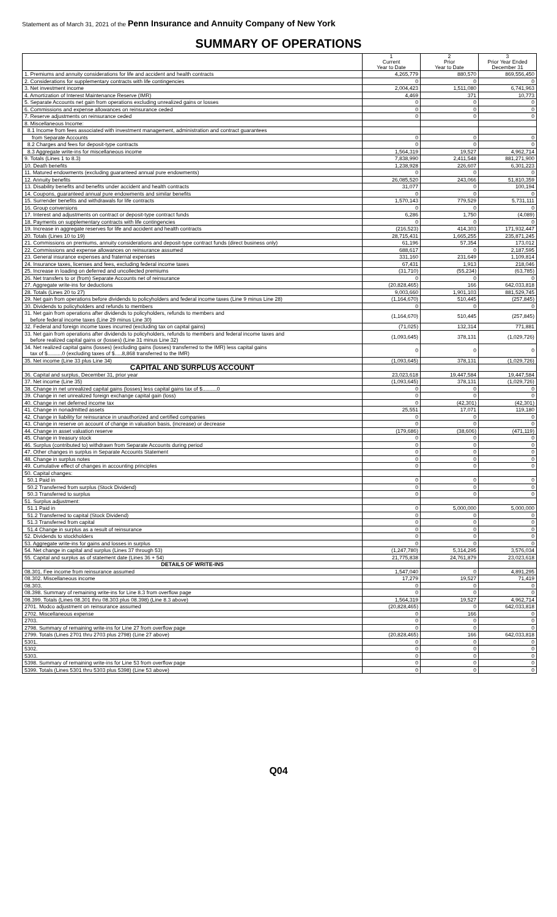Statement as of March 31, 2021 of the Penn Insurance and Annuity Company of New York
SUMMARY OF OPERATIONS
| | 1 Current Year to Date | 2 Prior Year to Date | 3 Prior Year Ended December 31 |
| --- | --- | --- | --- |
| 1. Premiums and annuity considerations for life and accident and health contracts | 4,265,779 | 880,570 | 869,556,450 |
| 2. Considerations for supplementary contracts with life contingencies | 0 | 0 | 0 |
| 3. Net investment income | 2,004,423 | 1,511,080 | 6,741,963 |
| 4. Amortization of Interest Maintenance Reserve (IMR) | 4,469 | 371 | 10,773 |
| 5. Separate Accounts net gain from operations excluding unrealized gains or losses | 0 | 0 | 0 |
| 6. Commissions and expense allowances on reinsurance ceded | 0 | 0 | 0 |
| 7. Reserve adjustments on reinsurance ceded | 0 | 0 | 0 |
| 8. Miscellaneous Income: | | | |
| 8.1 Income from fees associated with investment management, administration and contract guarantees | | | |
| from Separate Accounts | 0 | 0 | 0 |
| 8.2 Charges and fees for deposit-type contracts | 0 | 0 | 0 |
| 8.3 Aggregate write-ins for miscellaneous income | 1,564,319 | 19,527 | 4,962,714 |
| 9. Totals (Lines 1 to 8.3) | 7,838,990 | 2,411,548 | 881,271,900 |
| 10. Death benefits | 1,238,928 | 226,607 | 6,301,223 |
| 11. Matured endowments (excluding guaranteed annual pure endowments) | 0 | 0 | 0 |
| 12. Annuity benefits | 26,085,520 | 243,066 | 51,810,359 |
| 13. Disability benefits and benefits under accident and health contracts | 31,077 | 0 | 100,194 |
| 14. Coupons, guaranteed annual pure endowments and similar benefits | 0 | 0 | 0 |
| 15. Surrender benefits and withdrawals for life contracts | 1,570,143 | 779,529 | 5,731,111 |
| 16. Group conversions | 0 | 0 | 0 |
| 17. Interest and adjustments on contract or deposit-type contract funds | 6,286 | 1,750 | (4,089) |
| 18. Payments on supplementary contracts with life contingencies | 0 | 0 | 0 |
| 19. Increase in aggregate reserves for life and accident and health contracts | (216,523) | 414,303 | 171,932,447 |
| 20. Totals (Lines 10 to 19) | 28,715,431 | 1,665,255 | 235,871,245 |
| 21. Commissions on premiums, annuity considerations and deposit-type contract funds (direct business only) | 61,196 | 57,354 | 173,012 |
| 22. Commissions and expense allowances on reinsurance assumed | 688,617 | 0 | 2,187,595 |
| 23. General insurance expenses and fraternal expenses | 331,160 | 231,649 | 1,109,814 |
| 24. Insurance taxes, licenses and fees, excluding federal income taxes | 67,431 | 1,913 | 218,046 |
| 25. Increase in loading on deferred and uncollected premiums | (31,710) | (55,234) | (63,785) |
| 26. Net transfers to or (from) Separate Accounts net of reinsurance | 0 | 0 | 0 |
| 27. Aggregate write-ins for deductions | (20,828,465) | 166 | 642,033,818 |
| 28. Totals (Lines 20 to 27) | 9,003,660 | 1,901,103 | 881,529,745 |
| 29. Net gain from operations before dividends to policyholders and federal income taxes (Line 9 minus Line 28) | (1,164,670) | 510,445 | (257,845) |
| 30. Dividends to policyholders and refunds to members | 0 | 0 | 0 |
| 31. Net gain from operations after dividends to policyholders, refunds to members and before federal income taxes (Line 29 minus Line 30) | (1,164,670) | 510,445 | (257,845) |
| 32. Federal and foreign income taxes incurred (excluding tax on capital gains) | (71,025) | 132,314 | 771,881 |
| 33. Net gain from operations after dividends to policyholders, refunds to members and federal income taxes and before realized capital gains or (losses) (Line 31 minus Line 32) | (1,093,645) | 378,131 | (1,029,726) |
| 34. Net realized capital gains (losses) (excluding gains (losses) transferred to the IMR) less capital gains tax of $..........0 (excluding taxes of $.....8,868 transferred to the IMR) | 0 | 0 | 0 |
| 35. Net income (Line 33 plus Line 34) | (1,093,645) | 378,131 | (1,029,726) |
| CAPITAL AND SURPLUS ACCOUNT | | | |
| 36. Capital and surplus, December 31, prior year | 23,023,618 | 19,447,584 | 19,447,584 |
| 37. Net income (Line 35) | (1,093,645) | 378,131 | (1,029,726) |
| 38. Change in net unrealized capital gains (losses) less capital gains tax of $..........0 | 0 | 0 | 0 |
| 39. Change in net unrealized foreign exchange capital gain (loss) | 0 | 0 | 0 |
| 40. Change in net deferred income tax | 0 | (42,301) | (42,301) |
| 41. Change in nonadmitted assets | 25,551 | 17,071 | 119,180 |
| 42. Change in liability for reinsurance in unauthorized and certified companies | 0 | 0 | 0 |
| 43. Change in reserve on account of change in valuation basis, (increase) or decrease | 0 | 0 | 0 |
| 44. Change in asset valuation reserve | (179,686) | (38,606) | (471,119) |
| 45. Change in treasury stock | 0 | 0 | 0 |
| 46. Surplus (contributed to) withdrawn from Separate Accounts during period | 0 | 0 | 0 |
| 47. Other changes in surplus in Separate Accounts Statement | 0 | 0 | 0 |
| 48. Change in surplus notes | 0 | 0 | 0 |
| 49. Cumulative effect of changes in accounting principles | 0 | 0 | 0 |
| 50. Capital changes: | | | |
| 50.1 Paid in | 0 | 0 | 0 |
| 50.2 Transferred from surplus (Stock Dividend) | 0 | 0 | 0 |
| 50.3 Transferred to surplus | 0 | 0 | 0 |
| 51. Surplus adjustment: | | | |
| 51.1 Paid in | 0 | 5,000,000 | 5,000,000 |
| 51.2 Transferred to capital (Stock Dividend) | 0 | 0 | 0 |
| 51.3 Transferred from capital | 0 | 0 | 0 |
| 51.4 Change in surplus as a result of reinsurance | 0 | 0 | 0 |
| 52. Dividends to stockholders | 0 | 0 | 0 |
| 53. Aggregate write-ins for gains and losses in surplus | 0 | 0 | 0 |
| 54. Net change in capital and surplus (Lines 37 through 53) | (1,247,780) | 5,314,295 | 3,576,034 |
| 55. Capital and surplus as of statement date (Lines 36 + 54) | 21,775,838 | 24,761,879 | 23,023,618 |
| DETAILS OF WRITE-INS | | | |
| 08.301. Fee income from reinsurance assumed | 1,547,040 | 0 | 4,891,295 |
| 08.302. Miscellaneous income | 17,279 | 19,527 | 71,419 |
| 08.303. | 0 | 0 | 0 |
| 08.398. Summary of remaining write-ins for Line 8.3 from overflow page | 0 | 0 | 0 |
| 08.399. Totals (Lines 08.301 thru 08.303 plus 08.398) (Line 8.3 above) | 1,564,319 | 19,527 | 4,962,714 |
| 2701. Modco adjustment on reinsurance assumed | (20,828,465) | 0 | 642,033,818 |
| 2702. Miscellaneous expense | 0 | 166 | 0 |
| 2703. | 0 | 0 | 0 |
| 2798. Summary of remaining write-ins for Line 27 from overflow page | 0 | 0 | 0 |
| 2799. Totals (Lines 2701 thru 2703 plus 2798) (Line 27 above) | (20,828,465) | 166 | 642,033,818 |
| 5301. | 0 | 0 | 0 |
| 5302. | 0 | 0 | 0 |
| 5303. | 0 | 0 | 0 |
| 5398. Summary of remaining write-ins for Line 53 from overflow page | 0 | 0 | 0 |
| 5399. Totals (Lines 5301 thru 5303 plus 5398) (Line 53 above) | 0 | 0 | 0 |
Q04